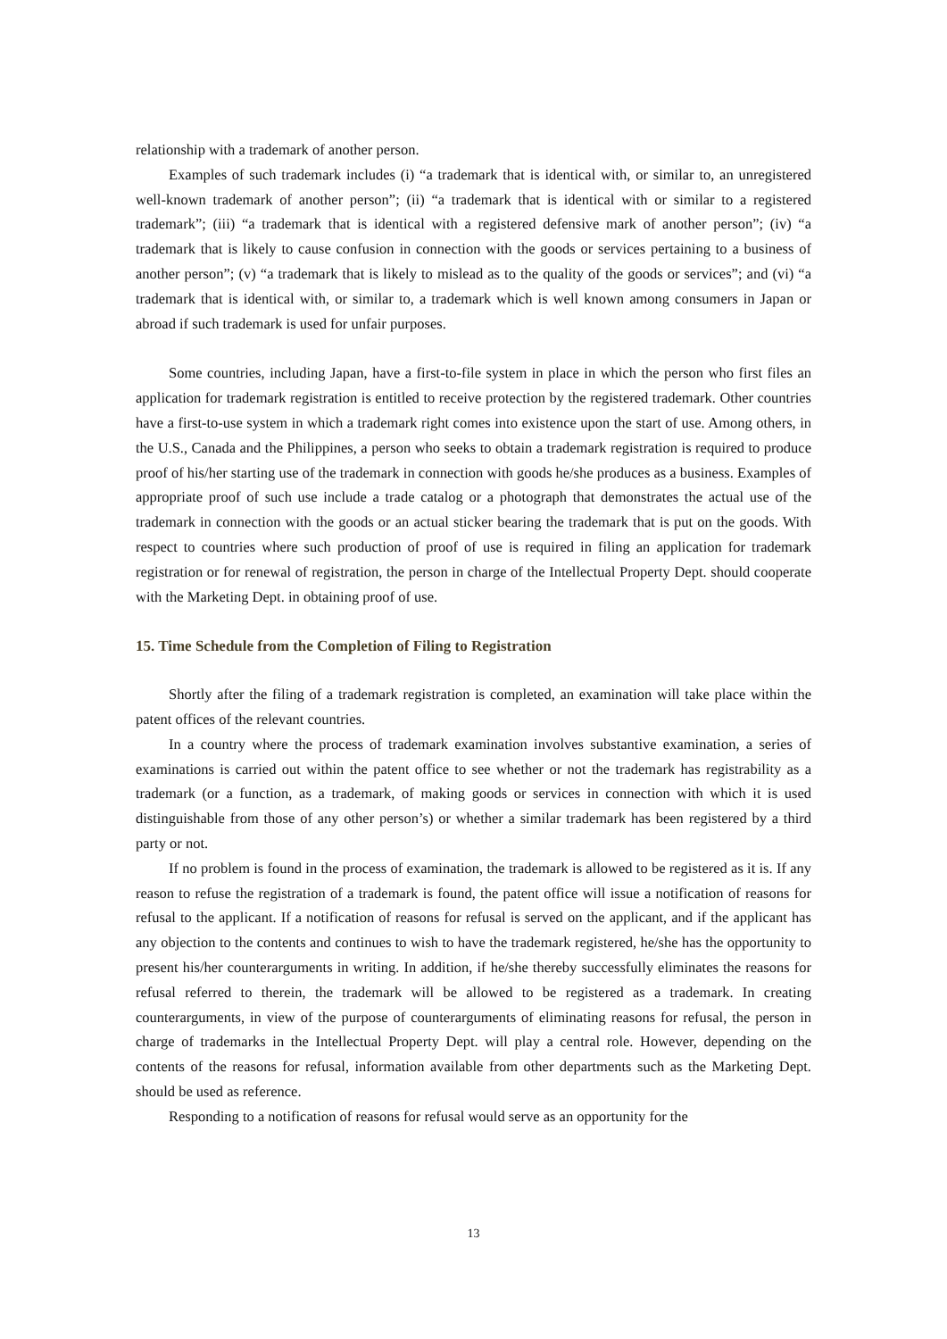relationship with a trademark of another person.
Examples of such trademark includes (i) “a trademark that is identical with, or similar to, an unregistered well-known trademark of another person”; (ii) “a trademark that is identical with or similar to a registered trademark”; (iii) “a trademark that is identical with a registered defensive mark of another person”; (iv) “a trademark that is likely to cause confusion in connection with the goods or services pertaining to a business of another person”; (v) “a trademark that is likely to mislead as to the quality of the goods or services”; and (vi) “a trademark that is identical with, or similar to, a trademark which is well known among consumers in Japan or abroad if such trademark is used for unfair purposes.
Some countries, including Japan, have a first-to-file system in place in which the person who first files an application for trademark registration is entitled to receive protection by the registered trademark. Other countries have a first-to-use system in which a trademark right comes into existence upon the start of use. Among others, in the U.S., Canada and the Philippines, a person who seeks to obtain a trademark registration is required to produce proof of his/her starting use of the trademark in connection with goods he/she produces as a business. Examples of appropriate proof of such use include a trade catalog or a photograph that demonstrates the actual use of the trademark in connection with the goods or an actual sticker bearing the trademark that is put on the goods. With respect to countries where such production of proof of use is required in filing an application for trademark registration or for renewal of registration, the person in charge of the Intellectual Property Dept. should cooperate with the Marketing Dept. in obtaining proof of use.
15. Time Schedule from the Completion of Filing to Registration
Shortly after the filing of a trademark registration is completed, an examination will take place within the patent offices of the relevant countries.
In a country where the process of trademark examination involves substantive examination, a series of examinations is carried out within the patent office to see whether or not the trademark has registrability as a trademark (or a function, as a trademark, of making goods or services in connection with which it is used distinguishable from those of any other person’s) or whether a similar trademark has been registered by a third party or not.
If no problem is found in the process of examination, the trademark is allowed to be registered as it is. If any reason to refuse the registration of a trademark is found, the patent office will issue a notification of reasons for refusal to the applicant. If a notification of reasons for refusal is served on the applicant, and if the applicant has any objection to the contents and continues to wish to have the trademark registered, he/she has the opportunity to present his/her counterarguments in writing. In addition, if he/she thereby successfully eliminates the reasons for refusal referred to therein, the trademark will be allowed to be registered as a trademark. In creating counterarguments, in view of the purpose of counterarguments of eliminating reasons for refusal, the person in charge of trademarks in the Intellectual Property Dept. will play a central role. However, depending on the contents of the reasons for refusal, information available from other departments such as the Marketing Dept. should be used as reference.
Responding to a notification of reasons for refusal would serve as an opportunity for the
13